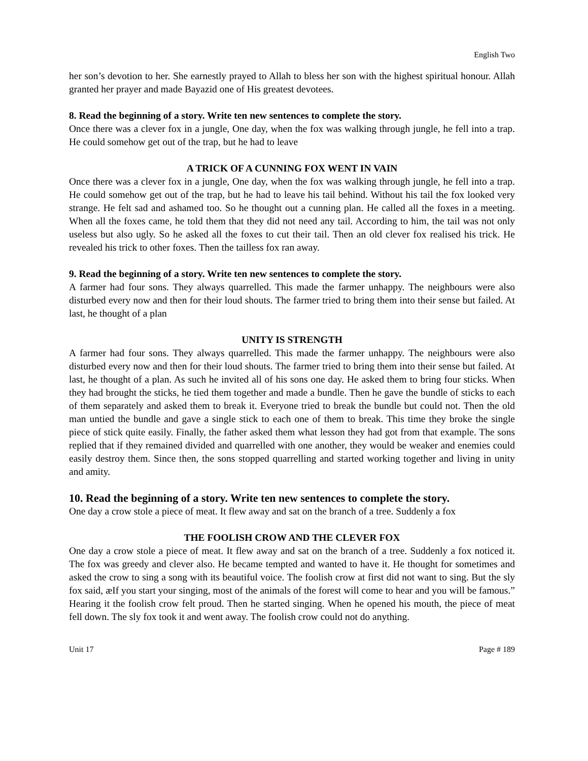English Two
her son’s devotion to her. She earnestly prayed to Allah to bless her son with the highest spiritual honour. Allah granted her prayer and made Bayazid one of His greatest devotees.
8. Read the beginning of a story. Write ten new sentences to complete the story.
Once there was a clever fox in a jungle, One day, when the fox was walking through jungle, he fell into a trap. He could somehow get out of the trap, but he had to leave
A TRICK OF A CUNNING FOX WENT IN VAIN
Once there was a clever fox in a jungle, One day, when the fox was walking through jungle, he fell into a trap. He could somehow get out of the trap, but he had to leave his tail behind. Without his tail the fox looked very strange. He felt sad and ashamed too. So he thought out a cunning plan. He called all the foxes in a meeting. When all the foxes came, he told them that they did not need any tail. According to him, the tail was not only useless but also ugly. So he asked all the foxes to cut their tail. Then an old clever fox realised his trick. He revealed his trick to other foxes. Then the tailless fox ran away.
9. Read the beginning of a story. Write ten new sentences to complete the story.
A farmer had four sons. They always quarrelled. This made the farmer unhappy. The neighbours were also disturbed every now and then for their loud shouts. The farmer tried to bring them into their sense but failed. At last, he thought of a plan
UNITY IS STRENGTH
A farmer had four sons. They always quarrelled. This made the farmer unhappy. The neighbours were also disturbed every now and then for their loud shouts. The farmer tried to bring them into their sense but failed. At last, he thought of a plan. As such he invited all of his sons one day. He asked them to bring four sticks. When they had brought the sticks, he tied them together and made a bundle. Then he gave the bundle of sticks to each of them separately and asked them to break it. Everyone tried to break the bundle but could not. Then the old man untied the bundle and gave a single stick to each one of them to break. This time they broke the single piece of stick quite easily. Finally, the father asked them what lesson they had got from that example. The sons replied that if they remained divided and quarrelled with one another, they would be weaker and enemies could easily destroy them. Since then, the sons stopped quarrelling and started working together and living in unity and amity.
10. Read the beginning of a story. Write ten new sentences to complete the story.
One day a crow stole a piece of meat. It flew away and sat on the branch of a tree. Suddenly a fox
THE FOOLISH CROW AND THE CLEVER FOX
One day a crow stole a piece of meat. It flew away and sat on the branch of a tree. Suddenly a fox noticed it. The fox was greedy and clever also. He became tempted and wanted to have it. He thought for sometimes and asked the crow to sing a song with its beautiful voice. The foolish crow at first did not want to sing. But the sly fox said, æIf you start your singing, most of the animals of the forest will come to hear and you will be famous.” Hearing it the foolish crow felt proud. Then he started singing. When he opened his mouth, the piece of meat fell down. The sly fox took it and went away. The foolish crow could not do anything.
Unit 17 Page # 189